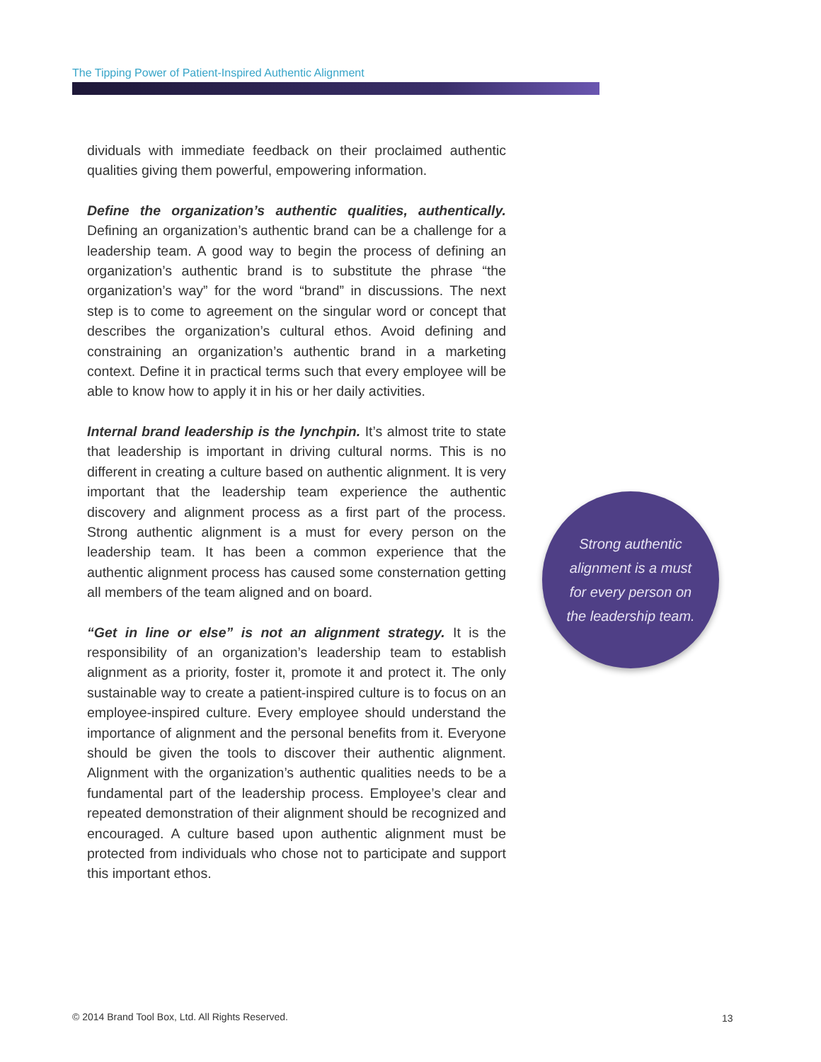The Tipping Power of Patient-Inspired Authentic Alignment
dividuals with immediate feedback on their proclaimed authentic qualities giving them powerful, empowering information.
Define the organization’s authentic qualities, authentically. Defining an organization’s authentic brand can be a challenge for a leadership team. A good way to begin the process of defining an organization’s authentic brand is to substitute the phrase “the organization’s way” for the word “brand” in discussions. The next step is to come to agreement on the singular word or concept that describes the organization’s cultural ethos. Avoid defining and constraining an organization’s authentic brand in a marketing context. Define it in practical terms such that every employee will be able to know how to apply it in his or her daily activities.
Internal brand leadership is the lynchpin. It’s almost trite to state that leadership is important in driving cultural norms. This is no different in creating a culture based on authentic alignment. It is very important that the leadership team experience the authentic discovery and alignment process as a first part of the process. Strong authentic alignment is a must for every person on the leadership team. It has been a common experience that the authentic alignment process has caused some consternation getting all members of the team aligned and on board.
“Get in line or else” is not an alignment strategy. It is the responsibility of an organization’s leadership team to establish alignment as a priority, foster it, promote it and protect it. The only sustainable way to create a patient-inspired culture is to focus on an employee-inspired culture. Every employee should understand the importance of alignment and the personal benefits from it. Everyone should be given the tools to discover their authentic alignment. Alignment with the organization’s authentic qualities needs to be a fundamental part of the leadership process. Employee’s clear and repeated demonstration of their alignment should be recognized and encouraged. A culture based upon authentic alignment must be protected from individuals who chose not to participate and support this important ethos.
Strong authentic
alignment is a must
for every person on
the leadership team.
© 2014 Brand Tool Box, Ltd. All Rights Reserved.
13